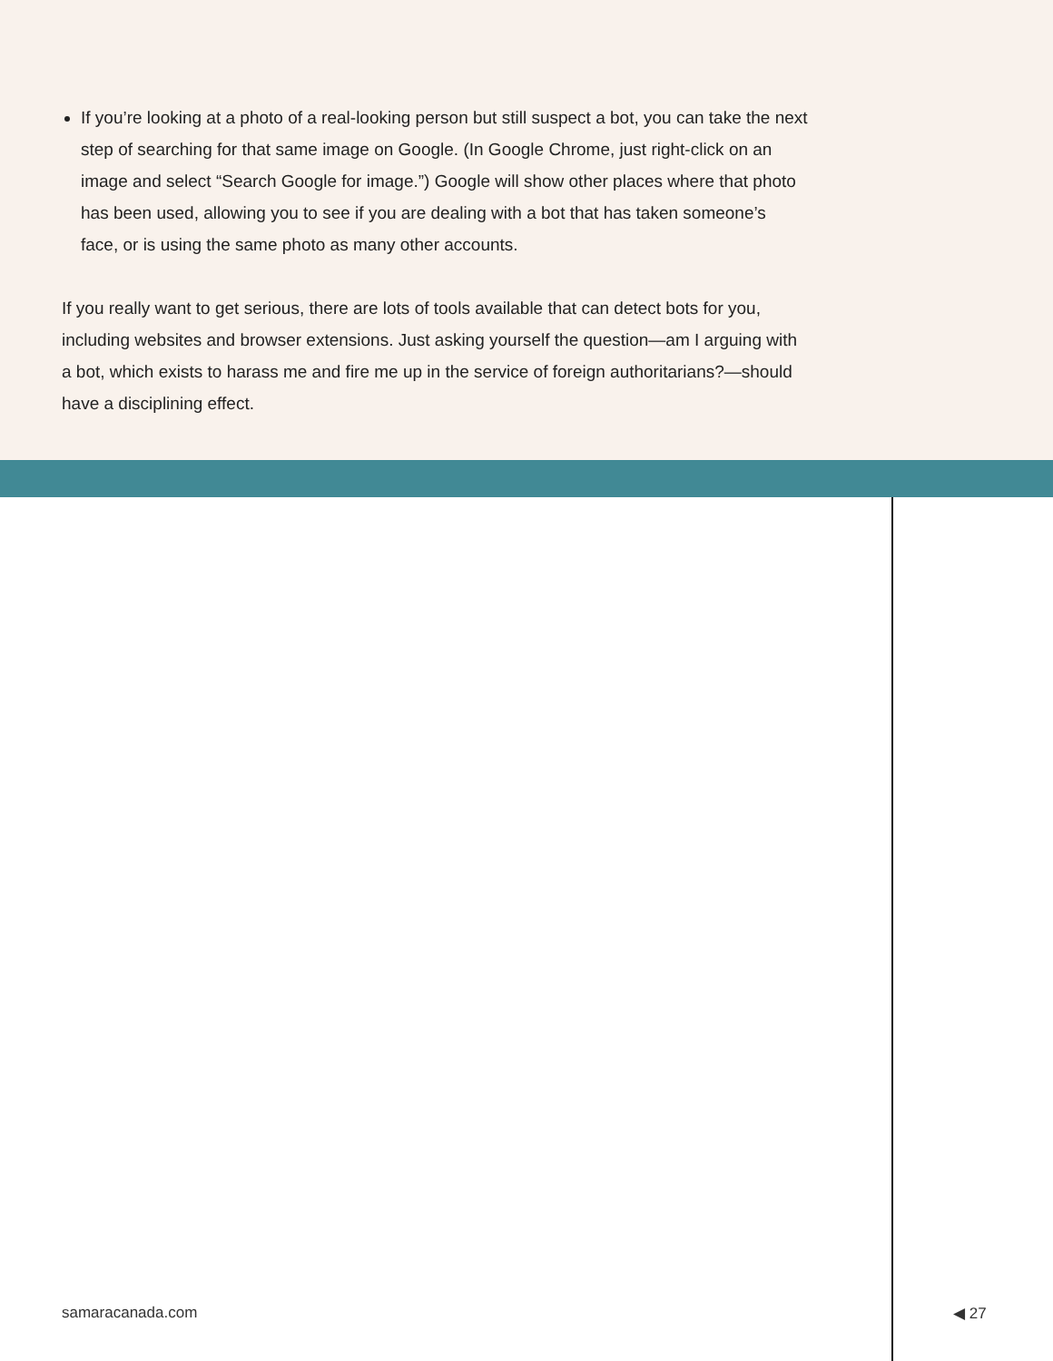If you’re looking at a photo of a real-looking person but still suspect a bot, you can take the next step of searching for that same image on Google. (In Google Chrome, just right-click on an image and select “Search Google for image.”) Google will show other places where that photo has been used, allowing you to see if you are dealing with a bot that has taken someone’s face, or is using the same photo as many other accounts.
If you really want to get serious, there are lots of tools available that can detect bots for you, including websites and browser extensions. Just asking yourself the question—am I arguing with a bot, which exists to harass me and fire me up in the service of foreign authoritarians?—should have a disciplining effect.
samaracanada.com ◀ 27